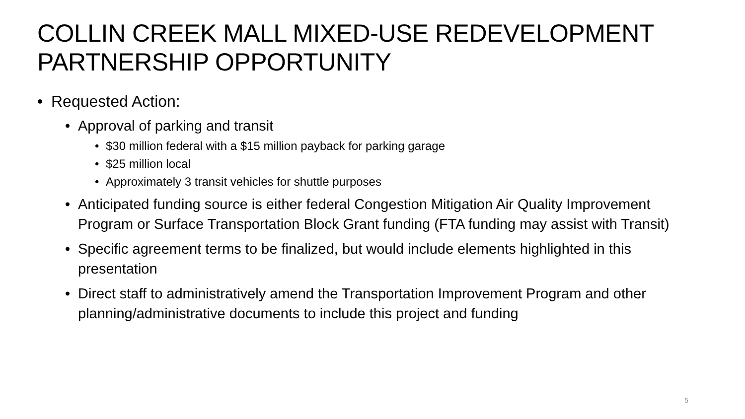COLLIN CREEK MALL MIXED-USE REDEVELOPMENT PARTNERSHIP OPPORTUNITY
• Requested Action:
• Approval of parking and transit
• $30 million federal with a $15 million payback for parking garage
• $25 million local
• Approximately 3 transit vehicles for shuttle purposes
• Anticipated funding source is either federal Congestion Mitigation Air Quality Improvement Program or Surface Transportation Block Grant funding (FTA funding may assist with Transit)
• Specific agreement terms to be finalized, but would include elements highlighted in this presentation
• Direct staff to administratively amend the Transportation Improvement Program and other planning/administrative documents to include this project and funding
5